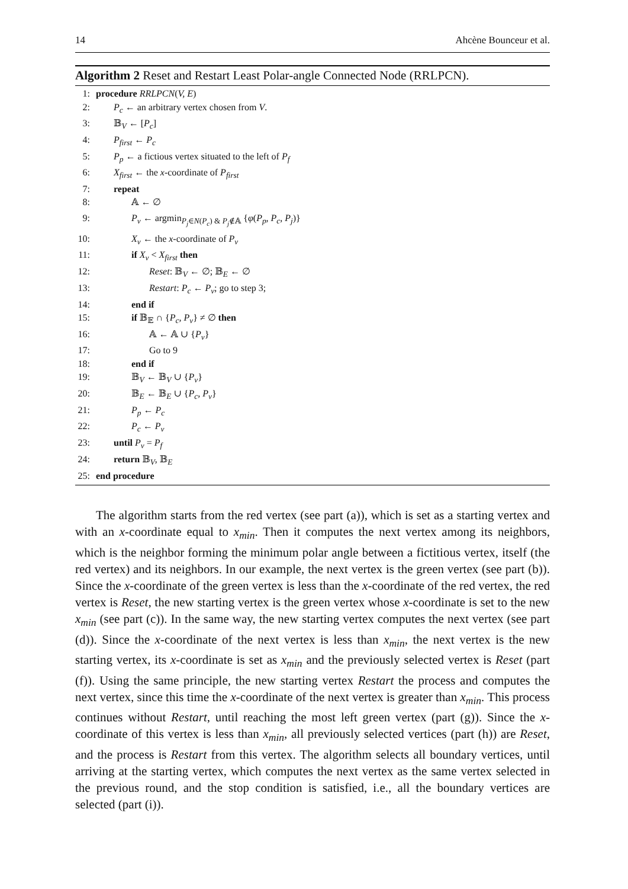14 Ahcène Bounceur et al.
Algorithm 2 Reset and Restart Least Polar-angle Connected Node (RRLPCN).
1: procedure RRLPCN(V, E)
2: P<sub>c</sub> ← an arbitrary vertex chosen from V.
3: 𝔹<sub>V</sub> ← [P<sub>c</sub>]
4: P<sub>first</sub> ← P<sub>c</sub>
5: P<sub>p</sub> ← a fictious vertex situated to the left of P<sub>f</sub>
6: X<sub>first</sub> ← the x-coordinate of P<sub>first</sub>
7: repeat
8: 𝔸 ← ∅
9: P<sub>v</sub> ← argmin<sub>P<sub>j</sub>∈N(P<sub>c</sub>) & P<sub>j</sub>∉𝔸</sub> {φ(P<sub>p</sub>, P<sub>c</sub>, P<sub>j</sub>)}
10: X<sub>v</sub> ← the x-coordinate of P<sub>v</sub>
11: if X<sub>v</sub> < X<sub>first</sub> then
12: Reset: 𝔹<sub>V</sub> ← ∅; 𝔹<sub>E</sub> ← ∅
13: Restart: P<sub>c</sub> ← P<sub>v</sub>; go to step 3;
14: end if
15: if 𝔹<sub>𝔼</sub> ∩ {P<sub>c</sub>, P<sub>v</sub>} ≠ ∅ then
16: 𝔸 ← 𝔸 ∪ {P<sub>v</sub>}
17: Go to 9
18: end if
19: 𝔹<sub>V</sub> ← 𝔹<sub>V</sub> ∪ {P<sub>v</sub>}
20: 𝔹<sub>E</sub> ← 𝔹<sub>E</sub> ∪ {P<sub>c</sub>, P<sub>v</sub>}
21: P<sub>p</sub> ← P<sub>c</sub>
22: P<sub>c</sub> ← P<sub>v</sub>
23: until P<sub>v</sub> = P<sub>f</sub>
24: return 𝔹<sub>V</sub>, 𝔹<sub>E</sub>
25: end procedure
The algorithm starts from the red vertex (see part (a)), which is set as a starting vertex and with an x-coordinate equal to x<sub>min</sub>. Then it computes the next vertex among its neighbors, which is the neighbor forming the minimum polar angle between a fictitious vertex, itself (the red vertex) and its neighbors. In our example, the next vertex is the green vertex (see part (b)). Since the x-coordinate of the green vertex is less than the x-coordinate of the red vertex, the red vertex is Reset, the new starting vertex is the green vertex whose x-coordinate is set to the new x<sub>min</sub> (see part (c)). In the same way, the new starting vertex computes the next vertex (see part (d)). Since the x-coordinate of the next vertex is less than x<sub>min</sub>, the next vertex is the new starting vertex, its x-coordinate is set as x<sub>min</sub> and the previously selected vertex is Reset (part (f)). Using the same principle, the new starting vertex Restart the process and computes the next vertex, since this time the x-coordinate of the next vertex is greater than x<sub>min</sub>. This process continues without Restart, until reaching the most left green vertex (part (g)). Since the x-coordinate of this vertex is less than x<sub>min</sub>, all previously selected vertices (part (h)) are Reset, and the process is Restart from this vertex. The algorithm selects all boundary vertices, until arriving at the starting vertex, which computes the next vertex as the same vertex selected in the previous round, and the stop condition is satisfied, i.e., all the boundary vertices are selected (part (i)).